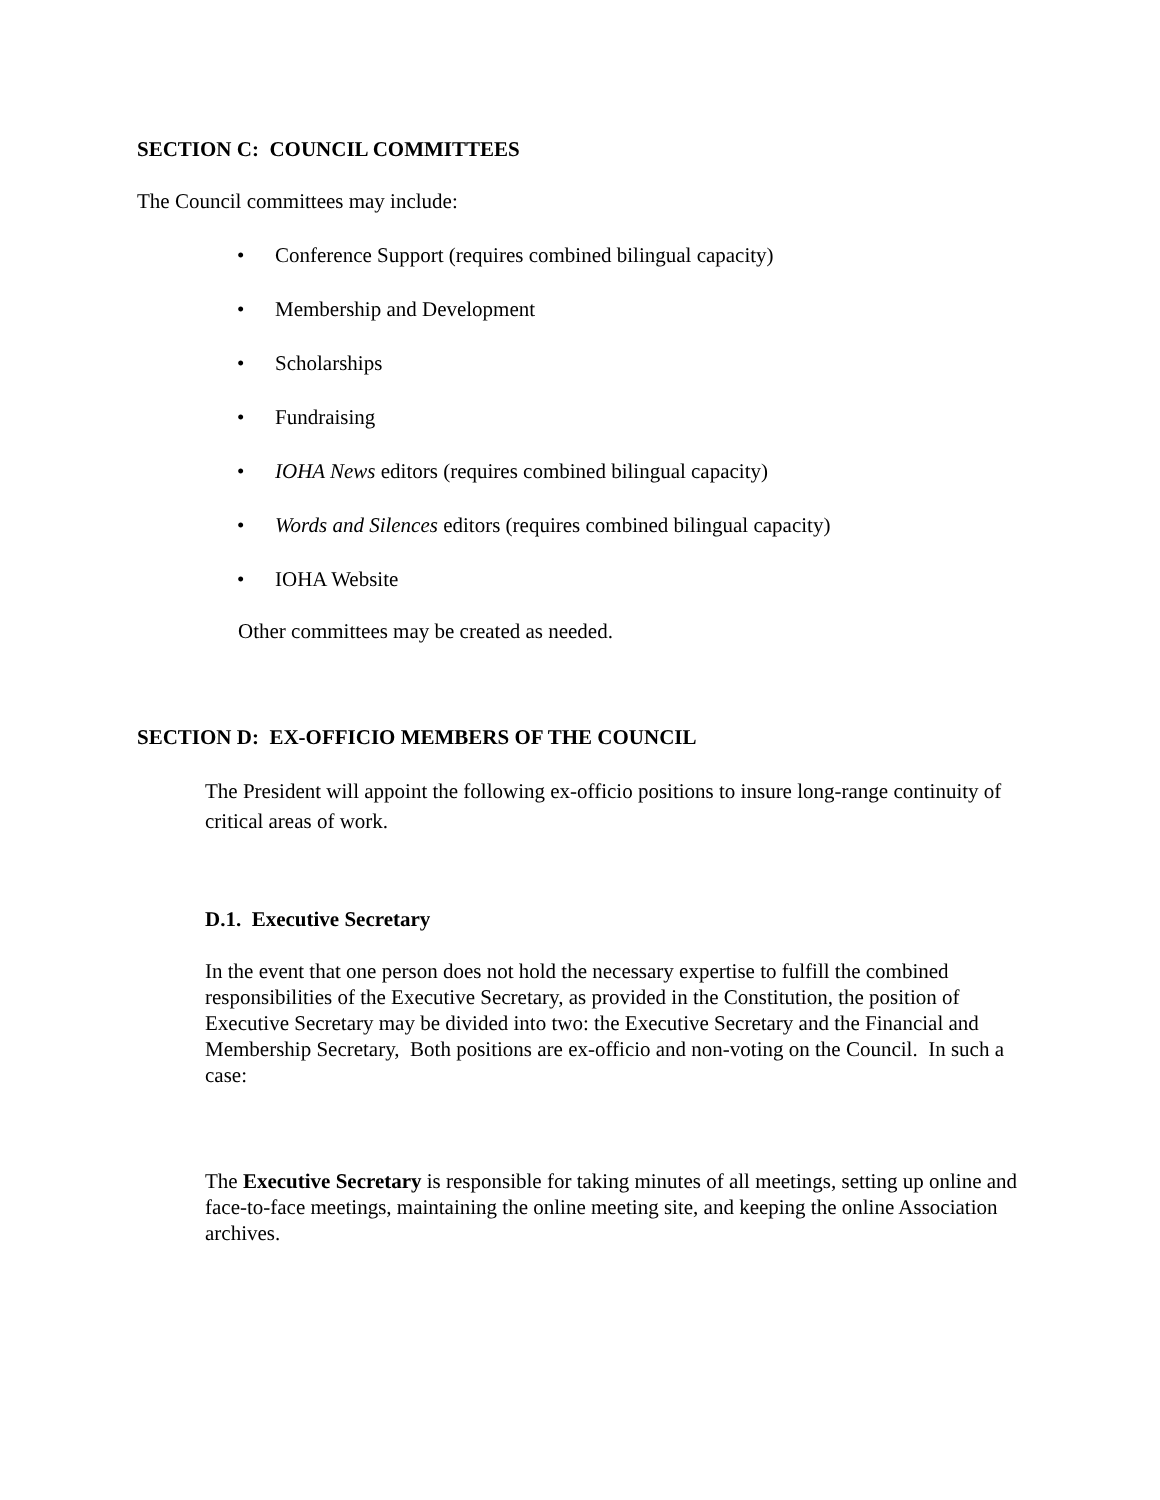SECTION C: COUNCIL COMMITTEES
The Council committees may include:
• Conference Support (requires combined bilingual capacity)
• Membership and Development
• Scholarships
• Fundraising
• IOHA News editors (requires combined bilingual capacity)
• Words and Silences editors (requires combined bilingual capacity)
• IOHA Website
Other committees may be created as needed.
SECTION D: EX-OFFICIO MEMBERS OF THE COUNCIL
The President will appoint the following ex-officio positions to insure long-range continuity of critical areas of work.
D.1. Executive Secretary
In the event that one person does not hold the necessary expertise to fulfill the combined responsibilities of the Executive Secretary, as provided in the Constitution, the position of Executive Secretary may be divided into two: the Executive Secretary and the Financial and Membership Secretary, Both positions are ex-officio and non-voting on the Council. In such a case:
The Executive Secretary is responsible for taking minutes of all meetings, setting up online and face-to-face meetings, maintaining the online meeting site, and keeping the online Association archives.